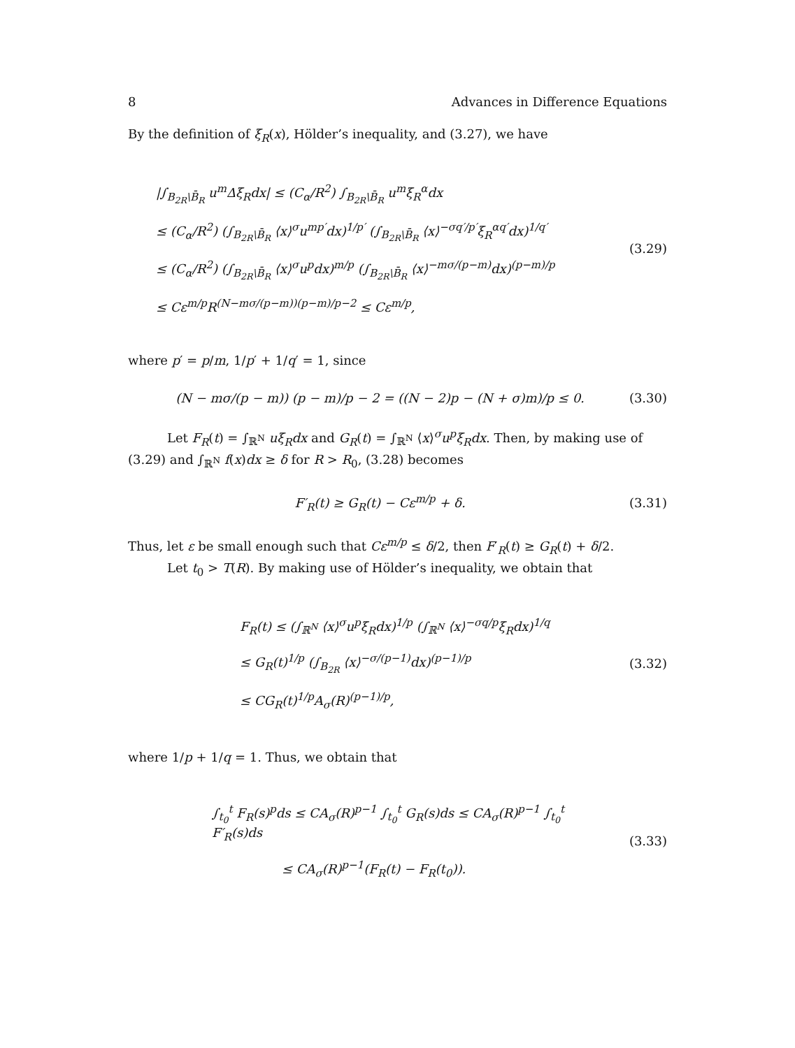8 Advances in Difference Equations
By the definition of ξ<sub>R</sub>(x), Hölder’s inequality, and (3.27), we have
|∫<sub>B<sub>2R</sub>\B̄<sub>R</sub></sub> u<sup>m</sup>Δξ<sub>R</sub>dx| ≤ (C<sub>α</sub>/R<sup>2</sup>) ∫<sub>B<sub>2R</sub>\B̄<sub>R</sub></sub> u<sup>m</sup>ξ<sub>R</sub><sup>α</sup>dx
≤ (C<sub>α</sub>/R<sup>2</sup>) (∫<sub>B<sub>2R</sub>\B̄<sub>R</sub></sub> ⟨x⟩<sup>σ</sup>u<sup>mp′</sup>dx)<sup>1/p′</sup> (∫<sub>B<sub>2R</sub>\B̄<sub>R</sub></sub> ⟨x⟩<sup>−σq′/p′</sup>ξ<sub>R</sub><sup>αq′</sup>dx)<sup>1/q′</sup>
≤ (C<sub>α</sub>/R<sup>2</sup>) (∫<sub>B<sub>2R</sub>\B̄<sub>R</sub></sub> ⟨x⟩<sup>σ</sup>u<sup>p</sup>dx)<sup>m/p</sup> (∫<sub>B<sub>2R</sub>\B̄<sub>R</sub></sub> ⟨x⟩<sup>−mσ/(p−m)</sup>dx)<sup>(p−m)/p</sup>
≤ Cε<sup>m/p</sup>R<sup>(N−mσ/(p−m))(p−m)/p−2</sup> ≤ Cε<sup>m/p</sup>,
(3.29)
where p′ = p/m, 1/p′ + 1/q′ = 1, since
(N − mσ/(p − m)) (p − m)/p − 2 = ((N − 2)p − (N + σ)m)/p ≤ 0.
(3.30)
Let F<sub>R</sub>(t) = ∫<sub>ℝ<sup>N</sup></sub> uξ<sub>R</sub>dx and G<sub>R</sub>(t) = ∫<sub>ℝ<sup>N</sup></sub> ⟨x⟩<sup>σ</sup>u<sup>p</sup>ξ<sub>R</sub>dx. Then, by making use of (3.29) and ∫<sub>ℝ<sup>N</sup></sub> f(x)dx ≥ δ for R > R<sub>0</sub>, (3.28) becomes
F′<sub>R</sub>(t) ≥ G<sub>R</sub>(t) − Cε<sup>m/p</sup> + δ. (3.31)
Thus, let ε be small enough such that Cε<sup>m/p</sup> ≤ δ/2, then F′<sub>R</sub>(t) ≥ G<sub>R</sub>(t) + δ/2.
Let t<sub>0</sub> > T(R). By making use of Hölder’s inequality, we obtain that
F<sub>R</sub>(t) ≤ (∫<sub>ℝ<sup>N</sup></sub> ⟨x⟩<sup>σ</sup>u<sup>p</sup>ξ<sub>R</sub>dx)<sup>1/p</sup> (∫<sub>ℝ<sup>N</sup></sub> ⟨x⟩<sup>−σq/p</sup>ξ<sub>R</sub>dx)<sup>1/q</sup>
≤ G<sub>R</sub>(t)<sup>1/p</sup> (∫<sub>B<sub>2R</sub></sub> ⟨x⟩<sup>−σ/(p−1)</sup>dx)<sup>(p−1)/p</sup>
≤ CG<sub>R</sub>(t)<sup>1/p</sup>A<sub>σ</sub>(R)<sup>(p−1)/p</sup>,
(3.32)
where 1/p + 1/q = 1. Thus, we obtain that
∫<sub>t<sub>0</sub></sub><sup>t</sup> F<sub>R</sub>(s)<sup>p</sup>ds ≤ CA<sub>σ</sub>(R)<sup>p−1</sup> ∫<sub>t<sub>0</sub></sub><sup>t</sup> G<sub>R</sub>(s)ds ≤ CA<sub>σ</sub>(R)<sup>p−1</sup> ∫<sub>t<sub>0</sub></sub><sup>t</sup> F′<sub>R</sub>(s)ds
≤ CA<sub>σ</sub>(R)<sup>p−1</sup>(F<sub>R</sub>(t) − F<sub>R</sub>(t<sub>0</sub>)).
(3.33)